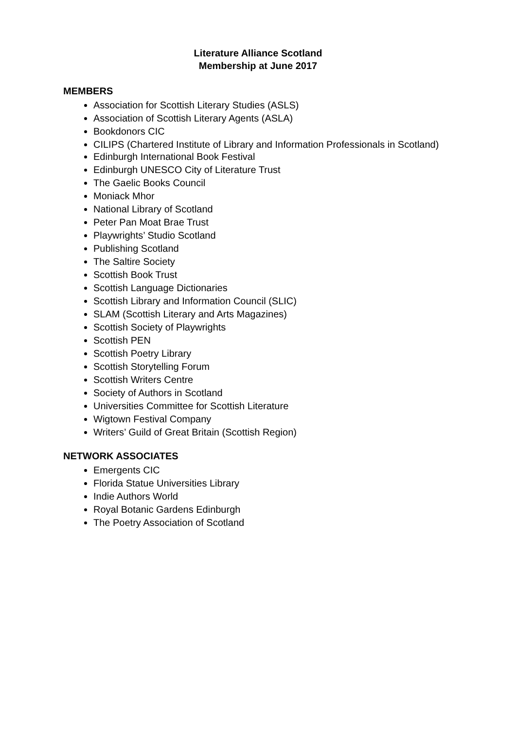Literature Alliance Scotland
Membership at June 2017
MEMBERS
Association for Scottish Literary Studies (ASLS)
Association of Scottish Literary Agents (ASLA)
Bookdonors CIC
CILIPS (Chartered Institute of Library and Information Professionals in Scotland)
Edinburgh International Book Festival
Edinburgh UNESCO City of Literature Trust
The Gaelic Books Council
Moniack Mhor
National Library of Scotland
Peter Pan Moat Brae Trust
Playwrights’ Studio Scotland
Publishing Scotland
The Saltire Society
Scottish Book Trust
Scottish Language Dictionaries
Scottish Library and Information Council (SLIC)
SLAM (Scottish Literary and Arts Magazines)
Scottish Society of Playwrights
Scottish PEN
Scottish Poetry Library
Scottish Storytelling Forum
Scottish Writers Centre
Society of Authors in Scotland
Universities Committee for Scottish Literature
Wigtown Festival Company
Writers’ Guild of Great Britain (Scottish Region)
NETWORK ASSOCIATES
Emergents CIC
Florida Statue Universities Library
Indie Authors World
Royal Botanic Gardens Edinburgh
The Poetry Association of Scotland